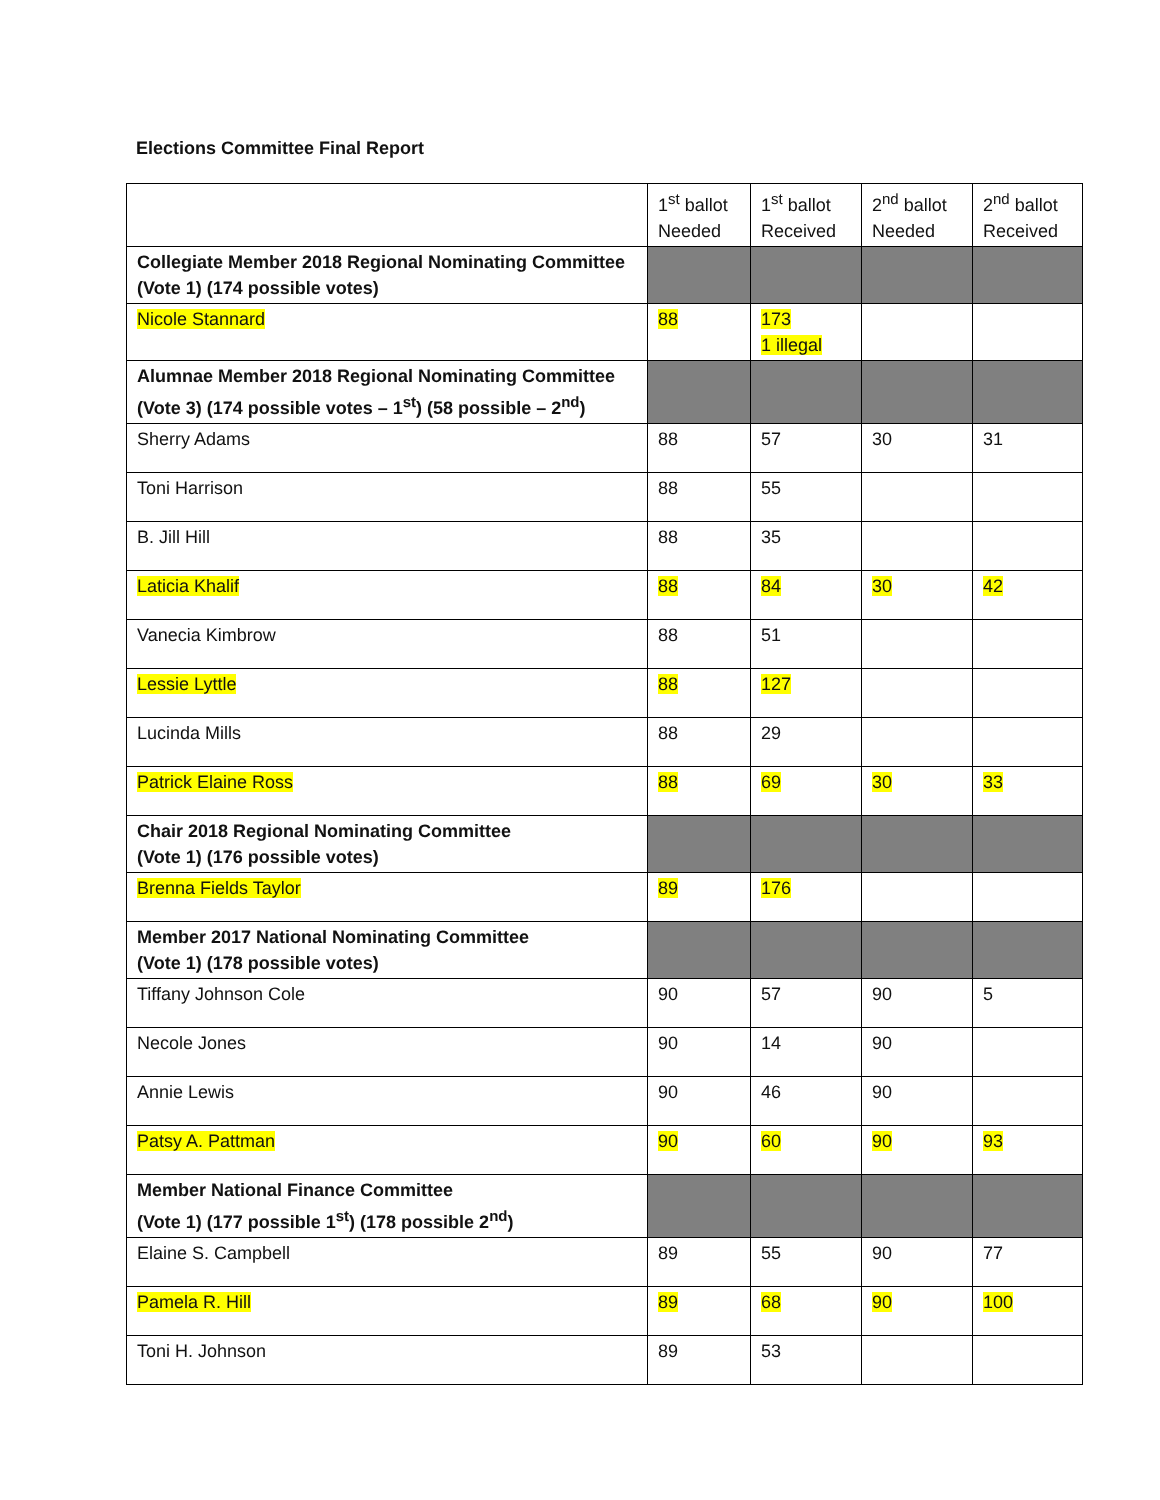Elections Committee Final Report
| | 1<sup>st</sup> ballot Needed | 1<sup>st</sup> ballot Received | 2<sup>nd</sup> ballot Needed | 2<sup>nd</sup> ballot Received |
| Collegiate Member 2018 Regional Nominating Committee (Vote 1) (174 possible votes) | | | | |
| Nicole Stannard | 88 | 173 1 illegal | | |
| Alumnae Member 2018 Regional Nominating Committee (Vote 3) (174 possible votes – 1<sup>st</sup>) (58 possible – 2<sup>nd</sup>) | | | | |
| Sherry Adams | 88 | 57 | 30 | 31 |
| Toni Harrison | 88 | 55 | | |
| B. Jill Hill | 88 | 35 | | |
| Laticia Khalif | 88 | 84 | 30 | 42 |
| Vanecia Kimbrow | 88 | 51 | | |
| Lessie Lyttle | 88 | 127 | | |
| Lucinda Mills | 88 | 29 | | |
| Patrick Elaine Ross | 88 | 69 | 30 | 33 |
| Chair 2018 Regional Nominating Committee (Vote 1) (176 possible votes) | | | | |
| Brenna Fields Taylor | 89 | 176 | | |
| Member 2017 National Nominating Committee (Vote 1) (178 possible votes) | | | | |
| Tiffany Johnson Cole | 90 | 57 | 90 | 5 |
| Necole Jones | 90 | 14 | 90 | |
| Annie Lewis | 90 | 46 | 90 | |
| Patsy A. Pattman | 90 | 60 | 90 | 93 |
| Member National Finance Committee (Vote 1) (177 possible 1<sup>st</sup>) (178 possible 2<sup>nd</sup>) | | | | |
| Elaine S. Campbell | 89 | 55 | 90 | 77 |
| Pamela R. Hill | 89 | 68 | 90 | 100 |
| Toni H. Johnson | 89 | 53 | | |